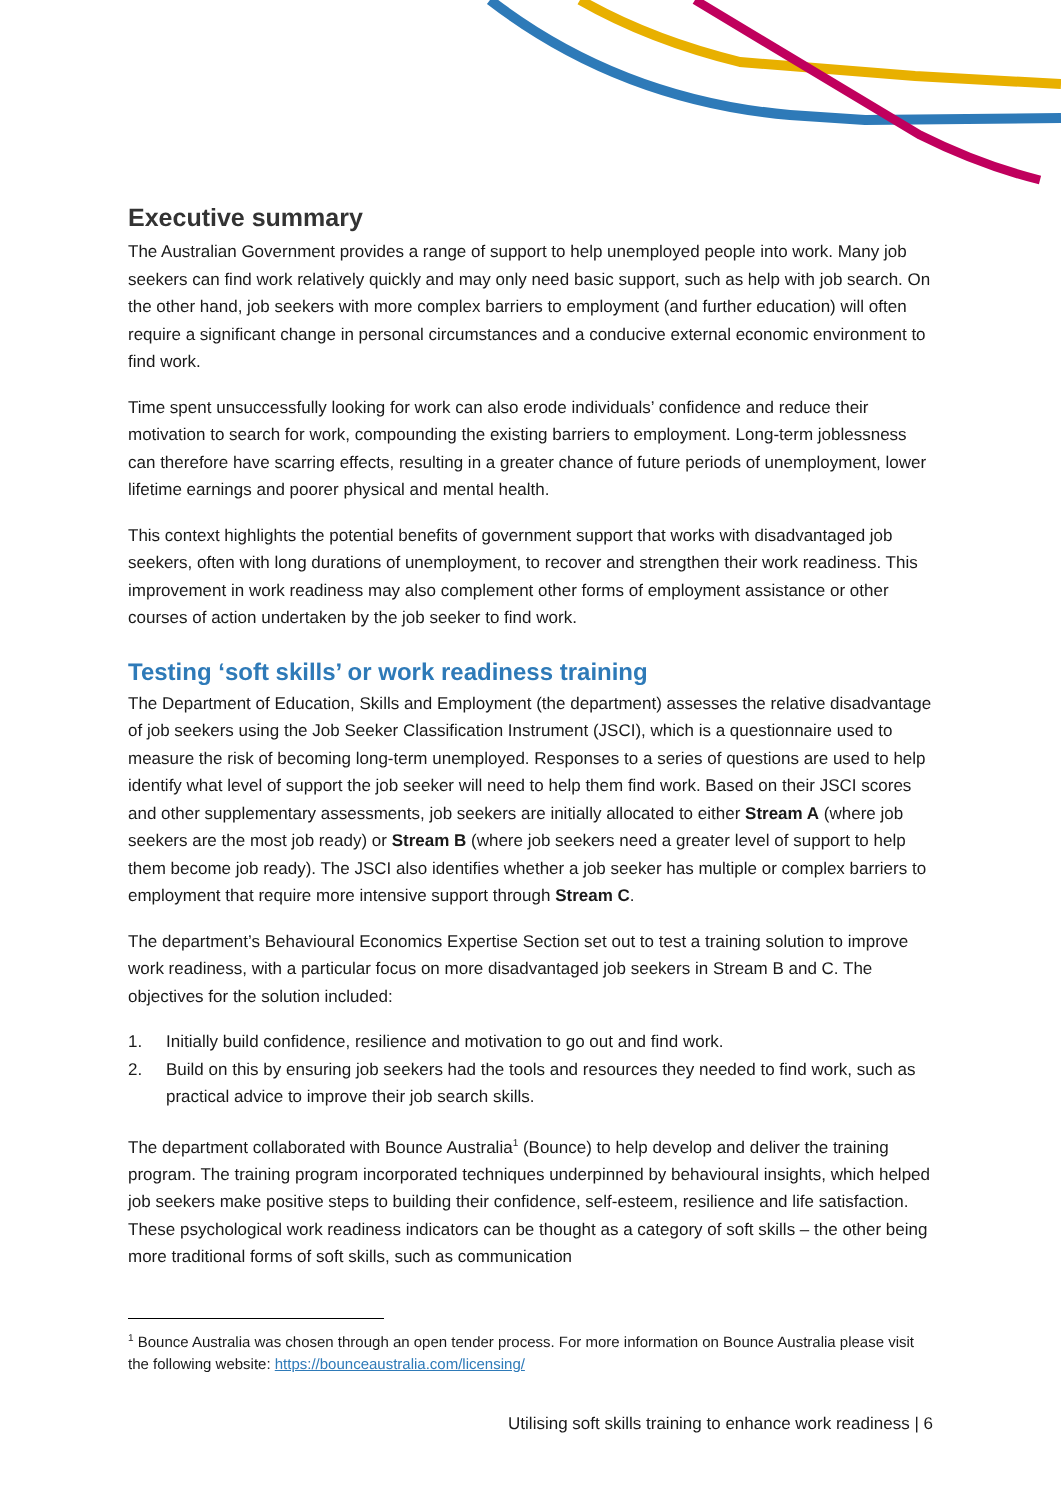Executive summary
The Australian Government provides a range of support to help unemployed people into work. Many job seekers can find work relatively quickly and may only need basic support, such as help with job search. On the other hand, job seekers with more complex barriers to employment (and further education) will often require a significant change in personal circumstances and a conducive external economic environment to find work.
Time spent unsuccessfully looking for work can also erode individuals’ confidence and reduce their motivation to search for work, compounding the existing barriers to employment. Long-term joblessness can therefore have scarring effects, resulting in a greater chance of future periods of unemployment, lower lifetime earnings and poorer physical and mental health.
This context highlights the potential benefits of government support that works with disadvantaged job seekers, often with long durations of unemployment, to recover and strengthen their work readiness. This improvement in work readiness may also complement other forms of employment assistance or other courses of action undertaken by the job seeker to find work.
Testing ‘soft skills’ or work readiness training
The Department of Education, Skills and Employment (the department) assesses the relative disadvantage of job seekers using the Job Seeker Classification Instrument (JSCI), which is a questionnaire used to measure the risk of becoming long-term unemployed. Responses to a series of questions are used to help identify what level of support the job seeker will need to help them find work. Based on their JSCI scores and other supplementary assessments, job seekers are initially allocated to either Stream A (where job seekers are the most job ready) or Stream B (where job seekers need a greater level of support to help them become job ready). The JSCI also identifies whether a job seeker has multiple or complex barriers to employment that require more intensive support through Stream C.
The department’s Behavioural Economics Expertise Section set out to test a training solution to improve work readiness, with a particular focus on more disadvantaged job seekers in Stream B and C. The objectives for the solution included:
1. Initially build confidence, resilience and motivation to go out and find work.
2. Build on this by ensuring job seekers had the tools and resources they needed to find work, such as practical advice to improve their job search skills.
The department collaborated with Bounce Australia<sup>1</sup> (Bounce) to help develop and deliver the training program. The training program incorporated techniques underpinned by behavioural insights, which helped job seekers make positive steps to building their confidence, self-esteem, resilience and life satisfaction. These psychological work readiness indicators can be thought as a category of soft skills – the other being more traditional forms of soft skills, such as communication
<sup>1</sup> Bounce Australia was chosen through an open tender process. For more information on Bounce Australia please visit the following website: https://bounceaustralia.com/licensing/
Utilising soft skills training to enhance work readiness | 6